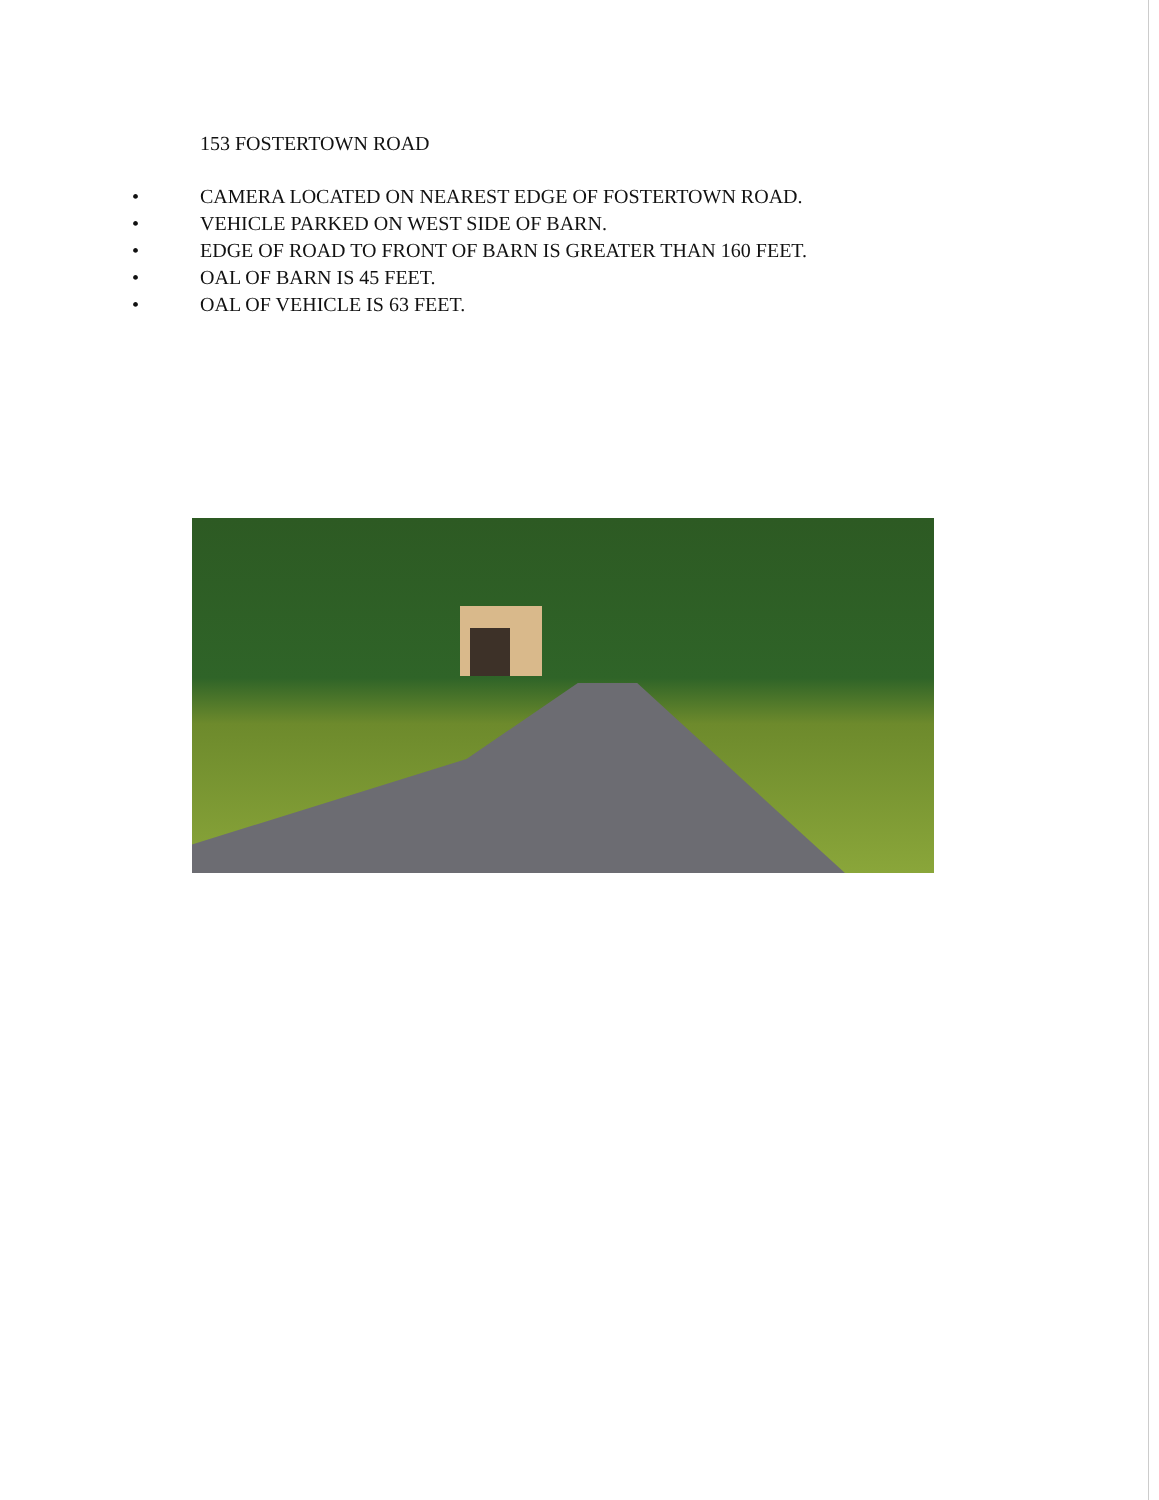153 FOSTERTOWN ROAD
• CAMERA LOCATED ON NEAREST EDGE OF FOSTERTOWN ROAD.
• VEHICLE PARKED ON WEST SIDE OF BARN.
• EDGE OF ROAD TO FRONT OF BARN IS GREATER THAN 160 FEET.
• OAL OF BARN IS 45 FEET.
• OAL OF VEHICLE IS 63 FEET.